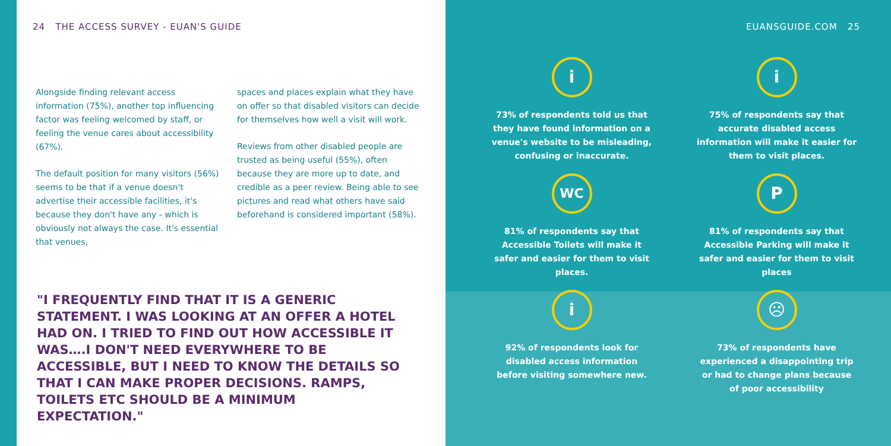24 THE ACCESS SURVEY - EUAN'S GUIDE
Alongside finding relevant access information (75%), another top influencing factor was feeling welcomed by staff, or feeling the venue cares about accessibility (67%).
The default position for many visitors (56%) seems to be that if a venue doesn't advertise their accessible facilities, it's because they don't have any - which is obviously not always the case. It's essential that venues,
spaces and places explain what they have on offer so that disabled visitors can decide for themselves how well a visit will work.
Reviews from other disabled people are trusted as being useful (55%), often because they are more up to date, and credible as a peer review. Being able to see pictures and read what others have said beforehand is considered important (58%).
"I FREQUENTLY FIND THAT IT IS A GENERIC STATEMENT. I WAS LOOKING AT AN OFFER A HOTEL HAD ON. I TRIED TO FIND OUT HOW ACCESSIBLE IT WAS….I DON'T NEED EVERYWHERE TO BE ACCESSIBLE, BUT I NEED TO KNOW THE DETAILS SO THAT I CAN MAKE PROPER DECISIONS. RAMPS, TOILETS ETC SHOULD BE A MINIMUM EXPECTATION."
EUANSGUIDE.COM 25
i
73% of respondents told us that they have found information on a venue's website to be misleading, confusing or inaccurate.
i
75% of respondents say that accurate disabled access information will make it easier for them to visit places.
WC
81% of respondents say that Accessible Toilets will make it safer and easier for them to visit places.
P
81% of respondents say that Accessible Parking will make it safer and easier for them to visit places
i
92% of respondents look for disabled access information before visiting somewhere new.
☹
73% of respondents have experienced a disappointing trip or had to change plans because of poor accessibility